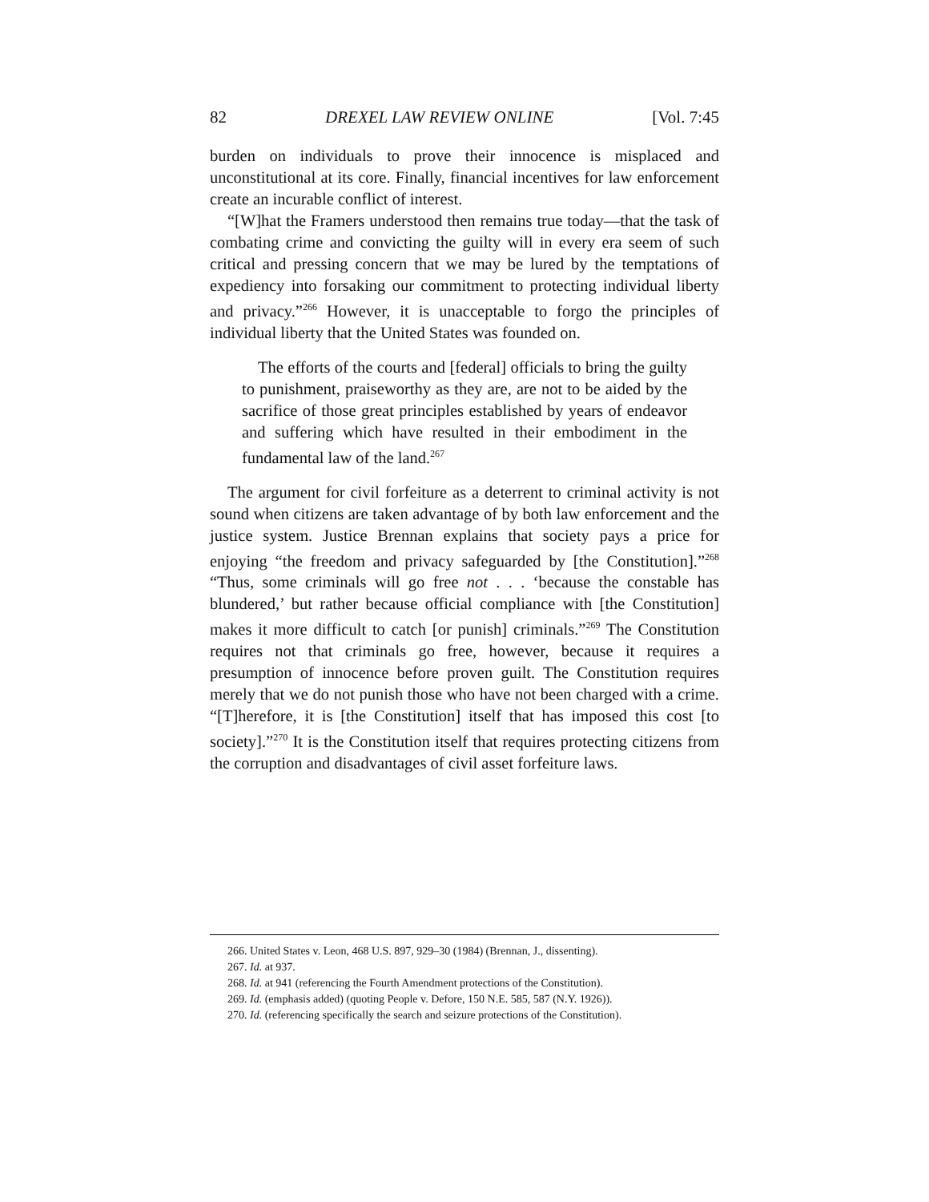82 DREXEL LAW REVIEW ONLINE [Vol. 7:45
burden on individuals to prove their innocence is misplaced and unconstitutional at its core. Finally, financial incentives for law enforcement create an incurable conflict of interest.
“[W]hat the Framers understood then remains true today—that the task of combating crime and convicting the guilty will in every era seem of such critical and pressing concern that we may be lured by the temptations of expediency into forsaking our commitment to protecting individual liberty and privacy.”<sup>266</sup> However, it is unacceptable to forgo the principles of individual liberty that the United States was founded on.
The efforts of the courts and [federal] officials to bring the guilty to punishment, praiseworthy as they are, are not to be aided by the sacrifice of those great principles established by years of endeavor and suffering which have resulted in their embodiment in the fundamental law of the land.<sup>267</sup>
The argument for civil forfeiture as a deterrent to criminal activity is not sound when citizens are taken advantage of by both law enforcement and the justice system. Justice Brennan explains that society pays a price for enjoying “the freedom and privacy safeguarded by [the Constitution].”<sup>268</sup> “Thus, some criminals will go free not . . . ‘because the constable has blundered,’ but rather because official compliance with [the Constitution] makes it more difficult to catch [or punish] criminals.”<sup>269</sup> The Constitution requires not that criminals go free, however, because it requires a presumption of innocence before proven guilt. The Constitution requires merely that we do not punish those who have not been charged with a crime. “[T]herefore, it is [the Constitution] itself that has imposed this cost [to society].”<sup>270</sup> It is the Constitution itself that requires protecting citizens from the corruption and disadvantages of civil asset forfeiture laws.
266. United States v. Leon, 468 U.S. 897, 929–30 (1984) (Brennan, J., dissenting).
267. Id. at 937.
268. Id. at 941 (referencing the Fourth Amendment protections of the Constitution).
269. Id. (emphasis added) (quoting People v. Defore, 150 N.E. 585, 587 (N.Y. 1926)).
270. Id. (referencing specifically the search and seizure protections of the Constitution).